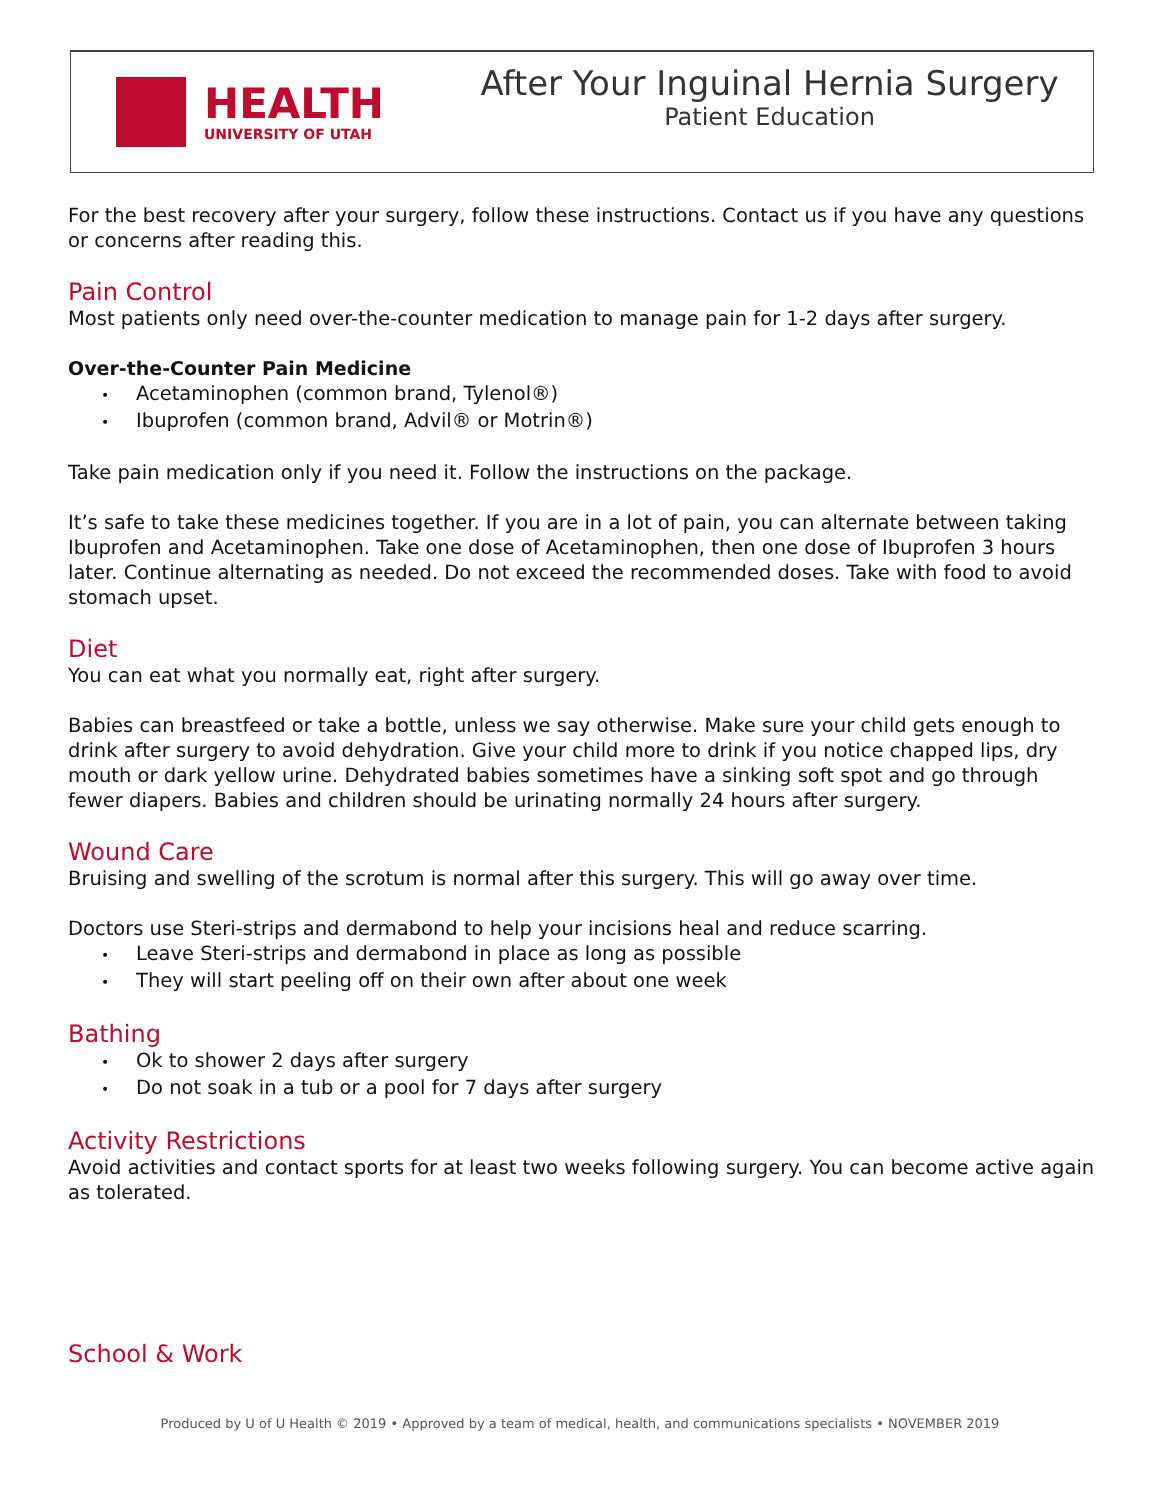HEALTH
UNIVERSITY OF UTAH
After Your Inguinal Hernia Surgery
Patient Education
For the best recovery after your surgery, follow these instructions. Contact us if you have any questions or concerns after reading this.
Pain Control
Most patients only need over-the-counter medication to manage pain for 1-2 days after surgery.
Over-the-Counter Pain Medicine
• Acetaminophen (common brand, Tylenol®)
• Ibuprofen (common brand, Advil® or Motrin®)
Take pain medication only if you need it. Follow the instructions on the package.
It’s safe to take these medicines together. If you are in a lot of pain, you can alternate between taking Ibuprofen and Acetaminophen. Take one dose of Acetaminophen, then one dose of Ibuprofen 3 hours later. Continue alternating as needed. Do not exceed the recommended doses. Take with food to avoid stomach upset.
Diet
You can eat what you normally eat, right after surgery.
Babies can breastfeed or take a bottle, unless we say otherwise. Make sure your child gets enough to drink after surgery to avoid dehydration. Give your child more to drink if you notice chapped lips, dry mouth or dark yellow urine. Dehydrated babies sometimes have a sinking soft spot and go through fewer diapers. Babies and children should be urinating normally 24 hours after surgery.
Wound Care
Bruising and swelling of the scrotum is normal after this surgery. This will go away over time.
Doctors use Steri-strips and dermabond to help your incisions heal and reduce scarring.
• Leave Steri-strips and dermabond in place as long as possible
• They will start peeling off on their own after about one week
Bathing
• Ok to shower 2 days after surgery
• Do not soak in a tub or a pool for 7 days after surgery
Activity Restrictions
Avoid activities and contact sports for at least two weeks following surgery. You can become active again as tolerated.
School & Work
Produced by U of U Health © 2019 • Approved by a team of medical, health, and communications specialists • NOVEMBER 2019